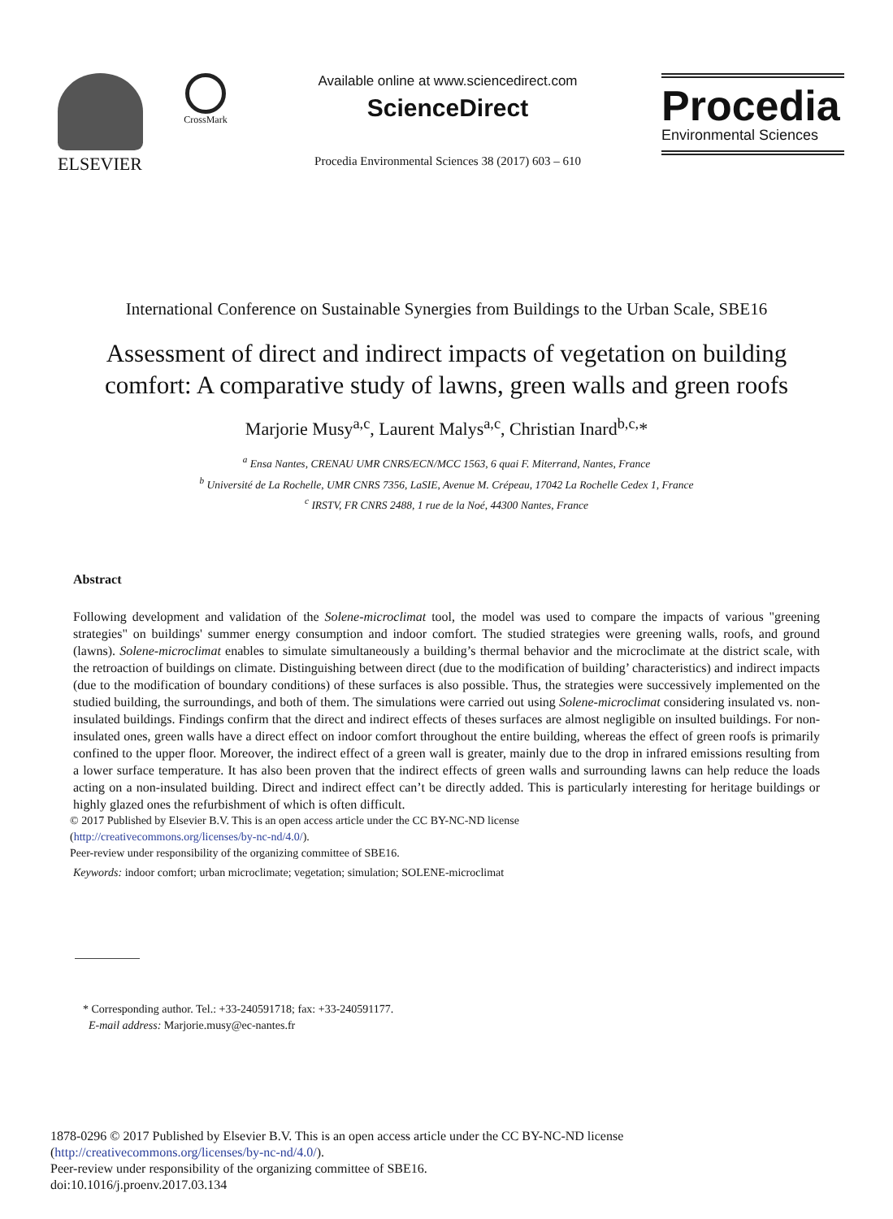ELSEVIER
CrossMark
Available online at www.sciencedirect.com
ScienceDirect
Procedia Environmental Sciences 38 (2017) 603 – 610
Procedia
Environmental Sciences
International Conference on Sustainable Synergies from Buildings to the Urban Scale, SBE16
Assessment of direct and indirect impacts of vegetation on building comfort: A comparative study of lawns, green walls and green roofs
Marjorie Musy<sup>a,c</sup>, Laurent Malys<sup>a,c</sup>, Christian Inard<sup>b,c,</sup>*
<sup>a</sup> Ensa Nantes, CRENAU UMR CNRS/ECN/MCC 1563, 6 quai F. Miterrand, Nantes, France
<sup>b</sup> Université de La Rochelle, UMR CNRS 7356, LaSIE, Avenue M. Crépeau, 17042 La Rochelle Cedex 1, France
<sup>c</sup> IRSTV, FR CNRS 2488, 1 rue de la Noé, 44300 Nantes, France
Abstract
Following development and validation of the Solene-microclimat tool, the model was used to compare the impacts of various "greening strategies" on buildings' summer energy consumption and indoor comfort. The studied strategies were greening walls, roofs, and ground (lawns). Solene-microclimat enables to simulate simultaneously a building’s thermal behavior and the microclimate at the district scale, with the retroaction of buildings on climate. Distinguishing between direct (due to the modification of building’ characteristics) and indirect impacts (due to the modification of boundary conditions) of these surfaces is also possible. Thus, the strategies were successively implemented on the studied building, the surroundings, and both of them. The simulations were carried out using Solene-microclimat considering insulated vs. non-insulated buildings. Findings confirm that the direct and indirect effects of theses surfaces are almost negligible on insulted buildings. For non-insulated ones, green walls have a direct effect on indoor comfort throughout the entire building, whereas the effect of green roofs is primarily confined to the upper floor. Moreover, the indirect effect of a green wall is greater, mainly due to the drop in infrared emissions resulting from a lower surface temperature. It has also been proven that the indirect effects of green walls and surrounding lawns can help reduce the loads acting on a non-insulated building. Direct and indirect effect can’t be directly added. This is particularly interesting for heritage buildings or highly glazed ones the refurbishment of which is often difficult.
© 2017 Published by Elsevier B.V. This is an open access article under the CC BY-NC-ND license
(http://creativecommons.org/licenses/by-nc-nd/4.0/).
Peer-review under responsibility of the organizing committee of SBE16.
Keywords: indoor comfort; urban microclimate; vegetation; simulation; SOLENE-microclimat
* Corresponding author. Tel.: +33-240591718; fax: +33-240591177.
E-mail address: Marjorie.musy@ec-nantes.fr
1878-0296 © 2017 Published by Elsevier B.V. This is an open access article under the CC BY-NC-ND license
(http://creativecommons.org/licenses/by-nc-nd/4.0/).
Peer-review under responsibility of the organizing committee of SBE16.
doi:10.1016/j.proenv.2017.03.134